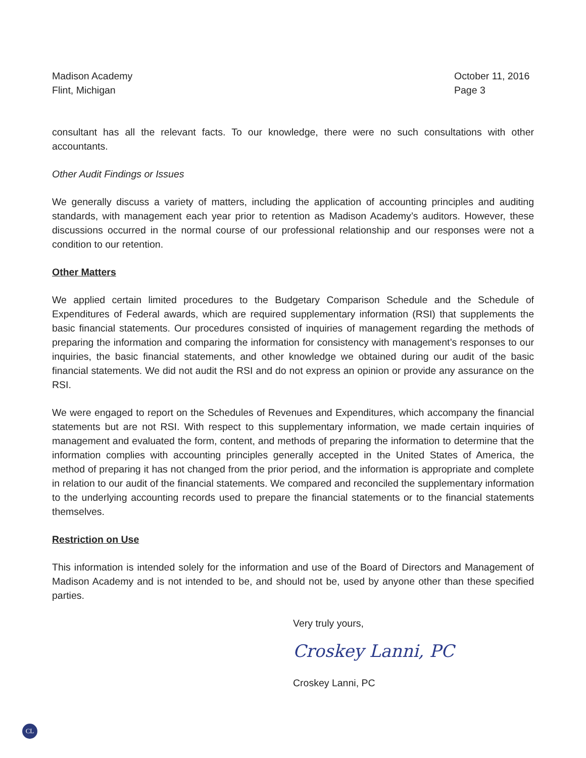Madison Academy
Flint, Michigan
October 11, 2016
Page 3
consultant has all the relevant facts. To our knowledge, there were no such consultations with other accountants.
Other Audit Findings or Issues
We generally discuss a variety of matters, including the application of accounting principles and auditing standards, with management each year prior to retention as Madison Academy’s auditors. However, these discussions occurred in the normal course of our professional relationship and our responses were not a condition to our retention.
Other Matters
We applied certain limited procedures to the Budgetary Comparison Schedule and the Schedule of Expenditures of Federal awards, which are required supplementary information (RSI) that supplements the basic financial statements. Our procedures consisted of inquiries of management regarding the methods of preparing the information and comparing the information for consistency with management’s responses to our inquiries, the basic financial statements, and other knowledge we obtained during our audit of the basic financial statements. We did not audit the RSI and do not express an opinion or provide any assurance on the RSI.
We were engaged to report on the Schedules of Revenues and Expenditures, which accompany the financial statements but are not RSI. With respect to this supplementary information, we made certain inquiries of management and evaluated the form, content, and methods of preparing the information to determine that the information complies with accounting principles generally accepted in the United States of America, the method of preparing it has not changed from the prior period, and the information is appropriate and complete in relation to our audit of the financial statements. We compared and reconciled the supplementary information to the underlying accounting records used to prepare the financial statements or to the financial statements themselves.
Restriction on Use
This information is intended solely for the information and use of the Board of Directors and Management of Madison Academy and is not intended to be, and should not be, used by anyone other than these specified parties.
Very truly yours,
Croskey Lanni, PC
Croskey Lanni, PC
CL